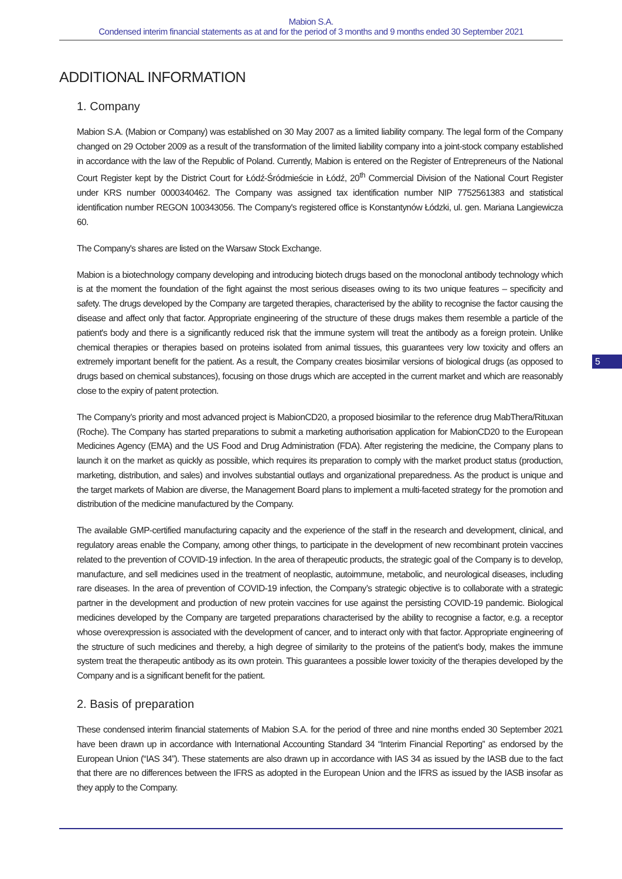Mabion S.A.
Condensed interim financial statements as at and for the period of 3 months and 9 months ended 30 September 2021
ADDITIONAL INFORMATION
1. Company
Mabion S.A. (Mabion or Company) was established on 30 May 2007 as a limited liability company. The legal form of the Company changed on 29 October 2009 as a result of the transformation of the limited liability company into a joint-stock company established in accordance with the law of the Republic of Poland. Currently, Mabion is entered on the Register of Entrepreneurs of the National Court Register kept by the District Court for Łódź-Śródmieście in Łódź, 20<sup>th</sup> Commercial Division of the National Court Register under KRS number 0000340462. The Company was assigned tax identification number NIP 7752561383 and statistical identification number REGON 100343056. The Company's registered office is Konstantynów Łódzki, ul. gen. Mariana Langiewicza 60.
The Company's shares are listed on the Warsaw Stock Exchange.
Mabion is a biotechnology company developing and introducing biotech drugs based on the monoclonal antibody technology which is at the moment the foundation of the fight against the most serious diseases owing to its two unique features – specificity and safety. The drugs developed by the Company are targeted therapies, characterised by the ability to recognise the factor causing the disease and affect only that factor. Appropriate engineering of the structure of these drugs makes them resemble a particle of the patient's body and there is a significantly reduced risk that the immune system will treat the antibody as a foreign protein. Unlike chemical therapies or therapies based on proteins isolated from animal tissues, this guarantees very low toxicity and offers an extremely important benefit for the patient. As a result, the Company creates biosimilar versions of biological drugs (as opposed to drugs based on chemical substances), focusing on those drugs which are accepted in the current market and which are reasonably close to the expiry of patent protection.
The Company’s priority and most advanced project is MabionCD20, a proposed biosimilar to the reference drug MabThera/Rituxan (Roche). The Company has started preparations to submit a marketing authorisation application for MabionCD20 to the European Medicines Agency (EMA) and the US Food and Drug Administration (FDA). After registering the medicine, the Company plans to launch it on the market as quickly as possible, which requires its preparation to comply with the market product status (production, marketing, distribution, and sales) and involves substantial outlays and organizational preparedness. As the product is unique and the target markets of Mabion are diverse, the Management Board plans to implement a multi-faceted strategy for the promotion and distribution of the medicine manufactured by the Company.
The available GMP-certified manufacturing capacity and the experience of the staff in the research and development, clinical, and regulatory areas enable the Company, among other things, to participate in the development of new recombinant protein vaccines related to the prevention of COVID-19 infection. In the area of therapeutic products, the strategic goal of the Company is to develop, manufacture, and sell medicines used in the treatment of neoplastic, autoimmune, metabolic, and neurological diseases, including rare diseases. In the area of prevention of COVID-19 infection, the Company’s strategic objective is to collaborate with a strategic partner in the development and production of new protein vaccines for use against the persisting COVID-19 pandemic. Biological medicines developed by the Company are targeted preparations characterised by the ability to recognise a factor, e.g. a receptor whose overexpression is associated with the development of cancer, and to interact only with that factor. Appropriate engineering of the structure of such medicines and thereby, a high degree of similarity to the proteins of the patient’s body, makes the immune system treat the therapeutic antibody as its own protein. This guarantees a possible lower toxicity of the therapies developed by the Company and is a significant benefit for the patient.
2. Basis of preparation
These condensed interim financial statements of Mabion S.A. for the period of three and nine months ended 30 September 2021 have been drawn up in accordance with International Accounting Standard 34 “Interim Financial Reporting” as endorsed by the European Union (“IAS 34”). These statements are also drawn up in accordance with IAS 34 as issued by the IASB due to the fact that there are no differences between the IFRS as adopted in the European Union and the IFRS as issued by the IASB insofar as they apply to the Company.
5